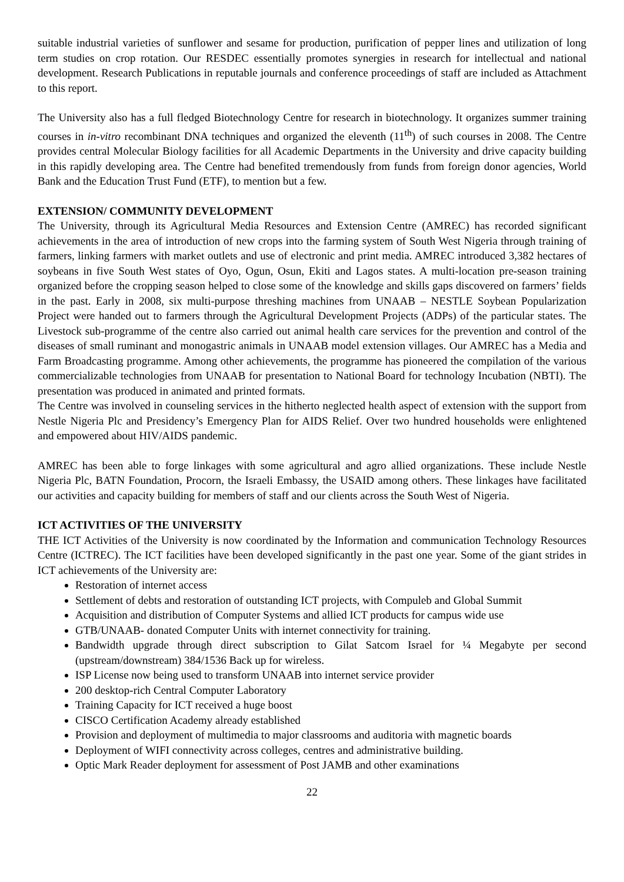suitable industrial varieties of sunflower and sesame for production, purification of pepper lines and utilization of long term studies on crop rotation. Our RESDEC essentially promotes synergies in research for intellectual and national development. Research Publications in reputable journals and conference proceedings of staff are included as Attachment to this report.
The University also has a full fledged Biotechnology Centre for research in biotechnology. It organizes summer training courses in in-vitro recombinant DNA techniques and organized the eleventh (11<sup>th</sup>) of such courses in 2008. The Centre provides central Molecular Biology facilities for all Academic Departments in the University and drive capacity building in this rapidly developing area. The Centre had benefited tremendously from funds from foreign donor agencies, World Bank and the Education Trust Fund (ETF), to mention but a few.
EXTENSION/ COMMUNITY DEVELOPMENT
The University, through its Agricultural Media Resources and Extension Centre (AMREC) has recorded significant achievements in the area of introduction of new crops into the farming system of South West Nigeria through training of farmers, linking farmers with market outlets and use of electronic and print media. AMREC introduced 3,382 hectares of soybeans in five South West states of Oyo, Ogun, Osun, Ekiti and Lagos states. A multi-location pre-season training organized before the cropping season helped to close some of the knowledge and skills gaps discovered on farmers’ fields in the past. Early in 2008, six multi-purpose threshing machines from UNAAB – NESTLE Soybean Popularization Project were handed out to farmers through the Agricultural Development Projects (ADPs) of the particular states. The Livestock sub-programme of the centre also carried out animal health care services for the prevention and control of the diseases of small ruminant and monogastric animals in UNAAB model extension villages. Our AMREC has a Media and Farm Broadcasting programme. Among other achievements, the programme has pioneered the compilation of the various commercializable technologies from UNAAB for presentation to National Board for technology Incubation (NBTI). The presentation was produced in animated and printed formats.
The Centre was involved in counseling services in the hitherto neglected health aspect of extension with the support from Nestle Nigeria Plc and Presidency’s Emergency Plan for AIDS Relief. Over two hundred households were enlightened and empowered about HIV/AIDS pandemic.
AMREC has been able to forge linkages with some agricultural and agro allied organizations. These include Nestle Nigeria Plc, BATN Foundation, Procorn, the Israeli Embassy, the USAID among others. These linkages have facilitated our activities and capacity building for members of staff and our clients across the South West of Nigeria.
ICT ACTIVITIES OF THE UNIVERSITY
THE ICT Activities of the University is now coordinated by the Information and communication Technology Resources Centre (ICTREC). The ICT facilities have been developed significantly in the past one year. Some of the giant strides in ICT achievements of the University are:
Restoration of internet access
Settlement of debts and restoration of outstanding ICT projects, with Compuleb and Global Summit
Acquisition and distribution of Computer Systems and allied ICT products for campus wide use
GTB/UNAAB- donated Computer Units with internet connectivity for training.
Bandwidth upgrade through direct subscription to Gilat Satcom Israel for ¼ Megabyte per second (upstream/downstream) 384/1536 Back up for wireless.
ISP License now being used to transform UNAAB into internet service provider
200 desktop-rich Central Computer Laboratory
Training Capacity for ICT received a huge boost
CISCO Certification Academy already established
Provision and deployment of multimedia to major classrooms and auditoria with magnetic boards
Deployment of WIFI connectivity across colleges, centres and administrative building.
Optic Mark Reader deployment for assessment of Post JAMB and other examinations
22